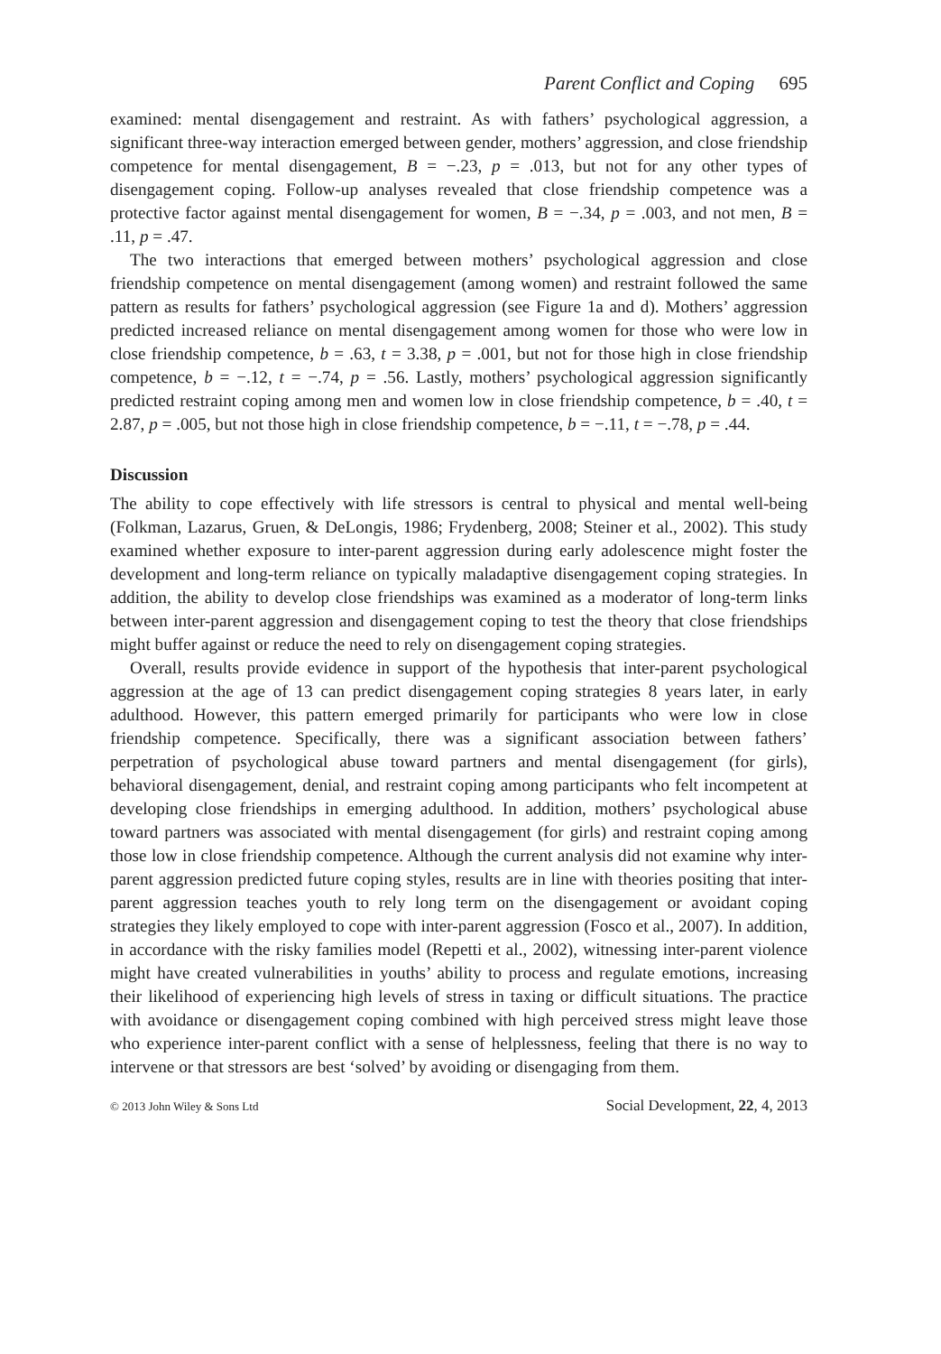Parent Conflict and Coping 695
examined: mental disengagement and restraint. As with fathers’ psychological aggression, a significant three-way interaction emerged between gender, mothers’ aggression, and close friendship competence for mental disengagement, B = −.23, p = .013, but not for any other types of disengagement coping. Follow-up analyses revealed that close friendship competence was a protective factor against mental disengagement for women, B = −.34, p = .003, and not men, B = .11, p = .47.
The two interactions that emerged between mothers’ psychological aggression and close friendship competence on mental disengagement (among women) and restraint followed the same pattern as results for fathers’ psychological aggression (see Figure 1a and d). Mothers’ aggression predicted increased reliance on mental disengagement among women for those who were low in close friendship competence, b = .63, t = 3.38, p = .001, but not for those high in close friendship competence, b = −.12, t = −.74, p = .56. Lastly, mothers’ psychological aggression significantly predicted restraint coping among men and women low in close friendship competence, b = .40, t = 2.87, p = .005, but not those high in close friendship competence, b = −.11, t = −.78, p = .44.
Discussion
The ability to cope effectively with life stressors is central to physical and mental well-being (Folkman, Lazarus, Gruen, & DeLongis, 1986; Frydenberg, 2008; Steiner et al., 2002). This study examined whether exposure to inter-parent aggression during early adolescence might foster the development and long-term reliance on typically maladaptive disengagement coping strategies. In addition, the ability to develop close friendships was examined as a moderator of long-term links between inter-parent aggression and disengagement coping to test the theory that close friendships might buffer against or reduce the need to rely on disengagement coping strategies.
Overall, results provide evidence in support of the hypothesis that inter-parent psychological aggression at the age of 13 can predict disengagement coping strategies 8 years later, in early adulthood. However, this pattern emerged primarily for participants who were low in close friendship competence. Specifically, there was a significant association between fathers’ perpetration of psychological abuse toward partners and mental disengagement (for girls), behavioral disengagement, denial, and restraint coping among participants who felt incompetent at developing close friendships in emerging adulthood. In addition, mothers’ psychological abuse toward partners was associated with mental disengagement (for girls) and restraint coping among those low in close friendship competence. Although the current analysis did not examine why inter-parent aggression predicted future coping styles, results are in line with theories positing that inter-parent aggression teaches youth to rely long term on the disengagement or avoidant coping strategies they likely employed to cope with inter-parent aggression (Fosco et al., 2007). In addition, in accordance with the risky families model (Repetti et al., 2002), witnessing inter-parent violence might have created vulnerabilities in youths’ ability to process and regulate emotions, increasing their likelihood of experiencing high levels of stress in taxing or difficult situations. The practice with avoidance or disengagement coping combined with high perceived stress might leave those who experience inter-parent conflict with a sense of helplessness, feeling that there is no way to intervene or that stressors are best ‘solved’ by avoiding or disengaging from them.
© 2013 John Wiley & Sons Ltd Social Development, 22, 4, 2013